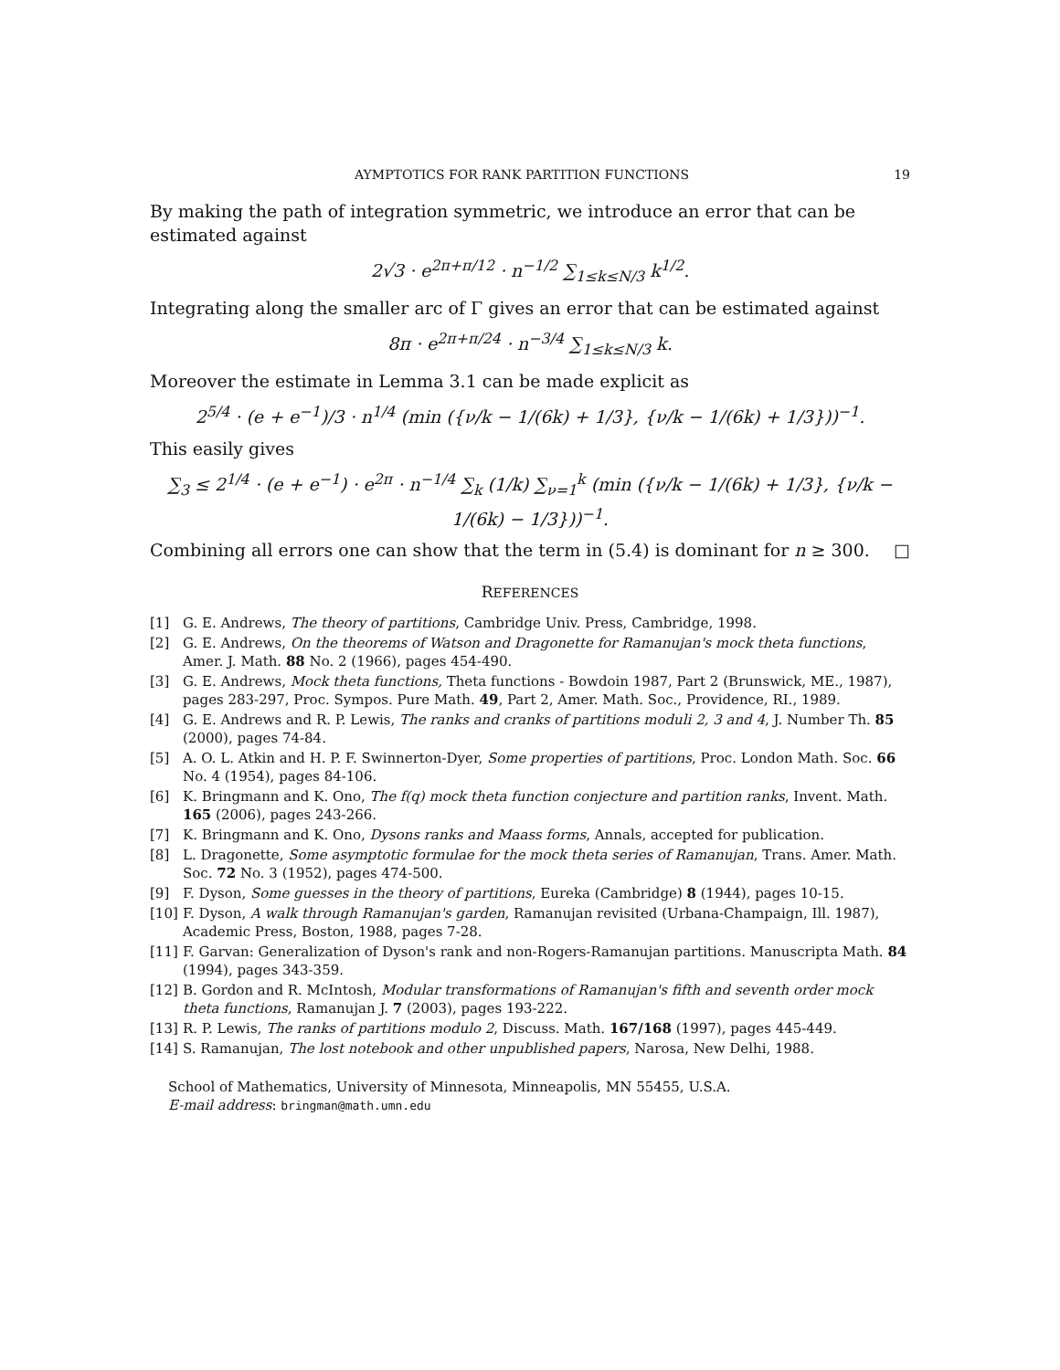AYMPTOTICS FOR RANK PARTITION FUNCTIONS 19
By making the path of integration symmetric, we introduce an error that can be estimated against
2√3 · e<sup>2π+π/12</sup> · n<sup>−1/2</sup> ∑<sub>1≤k≤N/3</sub> k<sup>1/2</sup>.
Integrating along the smaller arc of Γ gives an error that can be estimated against
8π · e<sup>2π+π/24</sup> · n<sup>−3/4</sup> ∑<sub>1≤k≤N/3</sub> k.
Moreover the estimate in Lemma 3.1 can be made explicit as
2<sup>5/4</sup> · (e + e<sup>−1</sup>)/3 · n<sup>1/4</sup> (min ({ν/k − 1/(6k) + 1/3}, {ν/k − 1/(6k) + 1/3}))<sup>−1</sup>.
This easily gives
∑<sub>3</sub> ≤ 2<sup>1/4</sup> · (e + e<sup>−1</sup>) · e<sup>2π</sup> · n<sup>−1/4</sup> ∑<sub>k</sub> (1/k) ∑<sub>ν=1</sub><sup>k</sup> (min ({ν/k − 1/(6k) + 1/3}, {ν/k − 1/(6k) − 1/3}))<sup>−1</sup>.
Combining all errors one can show that the term in (5.4) is dominant for n ≥ 300. □
REFERENCES
[1] G. E. Andrews, The theory of partitions, Cambridge Univ. Press, Cambridge, 1998.
[2] G. E. Andrews, On the theorems of Watson and Dragonette for Ramanujan's mock theta functions, Amer. J. Math. 88 No. 2 (1966), pages 454-490.
[3] G. E. Andrews, Mock theta functions, Theta functions - Bowdoin 1987, Part 2 (Brunswick, ME., 1987), pages 283-297, Proc. Sympos. Pure Math. 49, Part 2, Amer. Math. Soc., Providence, RI., 1989.
[4] G. E. Andrews and R. P. Lewis, The ranks and cranks of partitions moduli 2, 3 and 4, J. Number Th. 85 (2000), pages 74-84.
[5] A. O. L. Atkin and H. P. F. Swinnerton-Dyer, Some properties of partitions, Proc. London Math. Soc. 66 No. 4 (1954), pages 84-106.
[6] K. Bringmann and K. Ono, The f(q) mock theta function conjecture and partition ranks, Invent. Math. 165 (2006), pages 243-266.
[7] K. Bringmann and K. Ono, Dysons ranks and Maass forms, Annals, accepted for publication.
[8] L. Dragonette, Some asymptotic formulae for the mock theta series of Ramanujan, Trans. Amer. Math. Soc. 72 No. 3 (1952), pages 474-500.
[9] F. Dyson, Some guesses in the theory of partitions, Eureka (Cambridge) 8 (1944), pages 10-15.
[10] F. Dyson, A walk through Ramanujan's garden, Ramanujan revisited (Urbana-Champaign, Ill. 1987), Academic Press, Boston, 1988, pages 7-28.
[11] F. Garvan: Generalization of Dyson's rank and non-Rogers-Ramanujan partitions. Manuscripta Math. 84 (1994), pages 343-359.
[12] B. Gordon and R. McIntosh, Modular transformations of Ramanujan's fifth and seventh order mock theta functions, Ramanujan J. 7 (2003), pages 193-222.
[13] R. P. Lewis, The ranks of partitions modulo 2, Discuss. Math. 167/168 (1997), pages 445-449.
[14] S. Ramanujan, The lost notebook and other unpublished papers, Narosa, New Delhi, 1988.
School of Mathematics, University of Minnesota, Minneapolis, MN 55455, U.S.A.
E-mail address: bringman@math.umn.edu